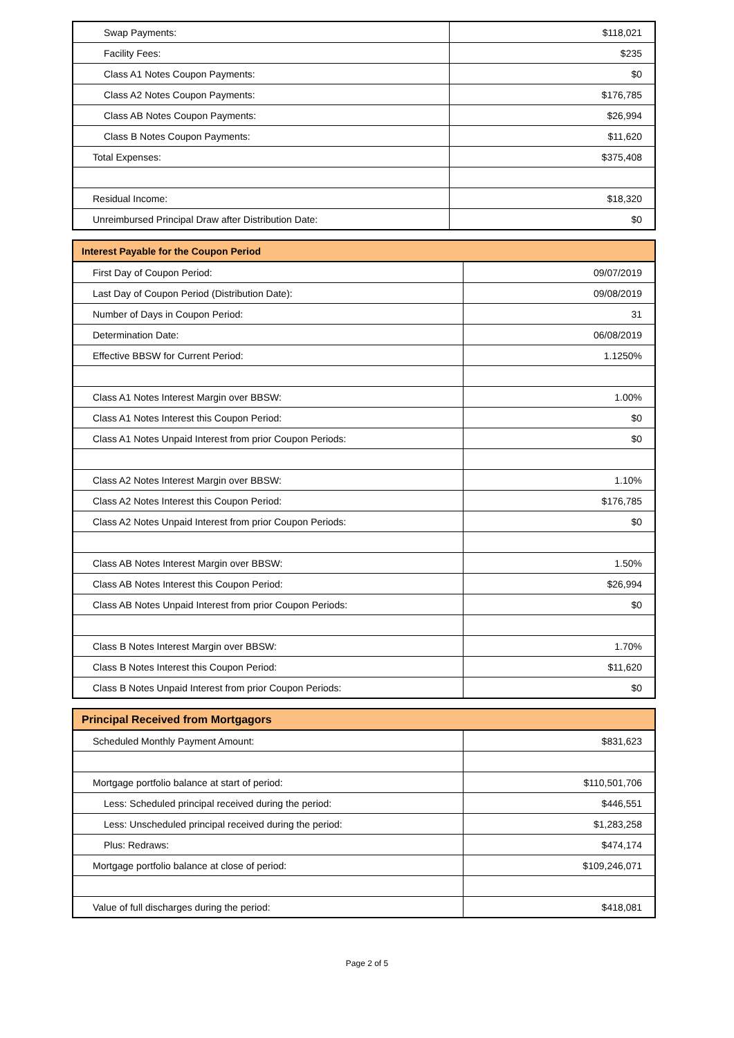| Swap Payments: | $118,021 |
| Facility Fees: | $235 |
| Class A1 Notes Coupon Payments: | $0 |
| Class A2 Notes Coupon Payments: | $176,785 |
| Class AB Notes Coupon Payments: | $26,994 |
| Class B Notes Coupon Payments: | $11,620 |
| Total Expenses: | $375,408 |
| Residual Income: | $18,320 |
| Unreimbursed Principal Draw after Distribution Date: | $0 |
| Interest Payable for the Coupon Period | |
| --- | --- |
| First Day of Coupon Period: | 09/07/2019 |
| Last Day of Coupon Period (Distribution Date): | 09/08/2019 |
| Number of Days in Coupon Period: | 31 |
| Determination Date: | 06/08/2019 |
| Effective BBSW for Current Period: | 1.1250% |
| Class A1 Notes Interest Margin over BBSW: | 1.00% |
| Class A1 Notes Interest this Coupon Period: | $0 |
| Class A1 Notes Unpaid Interest from prior Coupon Periods: | $0 |
| Class A2 Notes Interest Margin over BBSW: | 1.10% |
| Class A2 Notes Interest this Coupon Period: | $176,785 |
| Class A2 Notes Unpaid Interest from prior Coupon Periods: | $0 |
| Class AB Notes Interest Margin over BBSW: | 1.50% |
| Class AB Notes Interest this Coupon Period: | $26,994 |
| Class AB Notes Unpaid Interest from prior Coupon Periods: | $0 |
| Class B Notes Interest Margin over BBSW: | 1.70% |
| Class B Notes Interest this Coupon Period: | $11,620 |
| Class B Notes Unpaid Interest from prior Coupon Periods: | $0 |
| Principal Received from Mortgagors | |
| --- | --- |
| Scheduled Monthly Payment Amount: | $831,623 |
| Mortgage portfolio balance at start of period: | $110,501,706 |
| Less: Scheduled principal received during the period: | $446,551 |
| Less: Unscheduled principal received during the period: | $1,283,258 |
| Plus: Redraws: | $474,174 |
| Mortgage portfolio balance at close of period: | $109,246,071 |
| Value of full discharges during the period: | $418,081 |
Page 2 of 5